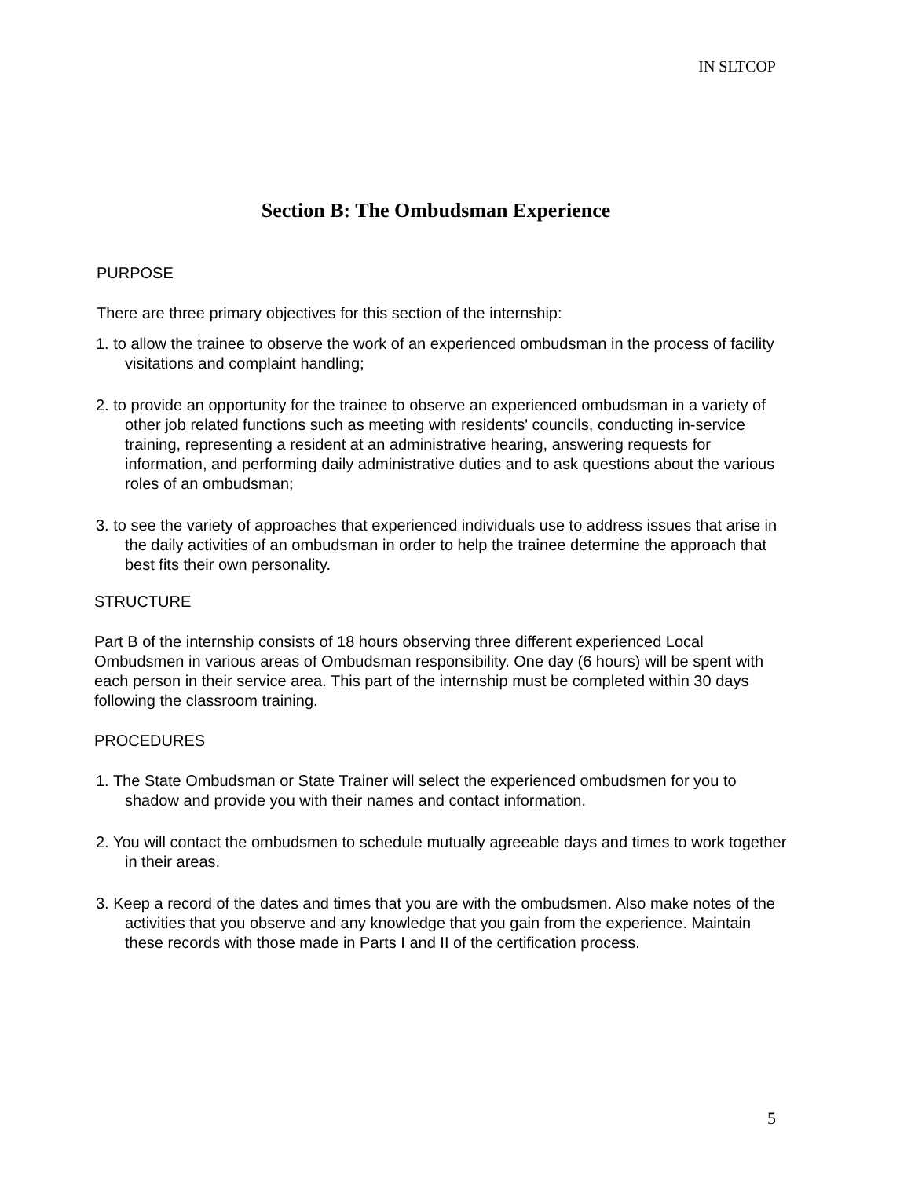IN SLTCOP
Section B: The Ombudsman Experience
PURPOSE
There are three primary objectives for this section of the internship:
1. to allow the trainee to observe the work of an experienced ombudsman in the process of facility visitations and complaint handling;
2. to provide an opportunity for the trainee to observe an experienced ombudsman in a variety of other job related functions such as meeting with residents' councils, conducting in-service training, representing a resident at an administrative hearing, answering requests for information, and performing daily administrative duties and to ask questions about the various roles of an ombudsman;
3. to see the variety of approaches that experienced individuals use to address issues that arise in the daily activities of an ombudsman in order to help the trainee determine the approach that best fits their own personality.
STRUCTURE
Part B of the internship consists of 18 hours observing three different experienced Local Ombudsmen in various areas of Ombudsman responsibility. One day (6 hours) will be spent with each person in their service area. This part of the internship must be completed within 30 days following the classroom training.
PROCEDURES
1. The State Ombudsman or State Trainer will select the experienced ombudsmen for you to shadow and provide you with their names and contact information.
2. You will contact the ombudsmen to schedule mutually agreeable days and times to work together in their areas.
3. Keep a record of the dates and times that you are with the ombudsmen. Also make notes of the activities that you observe and any knowledge that you gain from the experience. Maintain these records with those made in Parts I and II of the certification process.
5